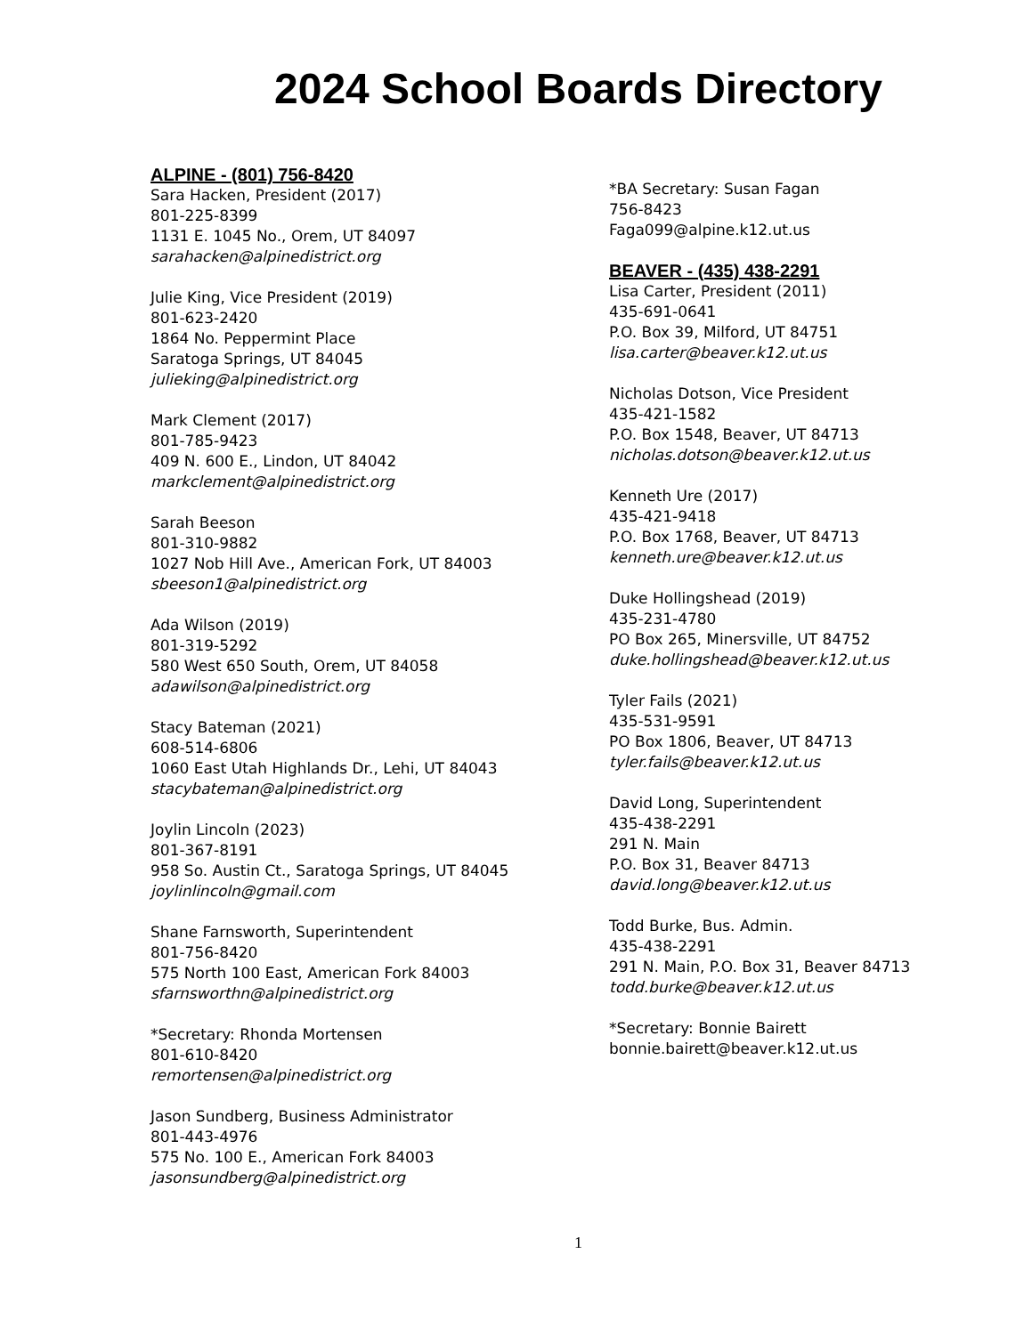2024 School Boards Directory
ALPINE - (801) 756-8420
Sara Hacken, President (2017)
801-225-8399
1131 E. 1045 No., Orem, UT 84097
sarahacken@alpinedistrict.org
Julie King, Vice President (2019)
801-623-2420
1864 No. Peppermint Place
Saratoga Springs, UT 84045
julieking@alpinedistrict.org
Mark Clement (2017)
801-785-9423
409 N. 600 E., Lindon, UT 84042
markclement@alpinedistrict.org
Sarah Beeson
801-310-9882
1027 Nob Hill Ave., American Fork, UT 84003
sbeeson1@alpinedistrict.org
Ada Wilson (2019)
801-319-5292
580 West 650 South, Orem, UT 84058
adawilson@alpinedistrict.org
Stacy Bateman (2021)
608-514-6806
1060 East Utah Highlands Dr., Lehi, UT 84043
stacybateman@alpinedistrict.org
Joylin Lincoln (2023)
801-367-8191
958 So. Austin Ct., Saratoga Springs, UT 84045
joylinlincoln@gmail.com
Shane Farnsworth, Superintendent
801-756-8420
575 North 100 East, American Fork 84003
sfarnsworthn@alpinedistrict.org
*Secretary: Rhonda Mortensen
801-610-8420
remortensen@alpinedistrict.org
Jason Sundberg, Business Administrator
801-443-4976
575 No. 100 E., American Fork 84003
jasonsundberg@alpinedistrict.org
*BA Secretary: Susan Fagan
756-8423
Faga099@alpine.k12.ut.us
BEAVER - (435) 438-2291
Lisa Carter, President (2011)
435-691-0641
P.O. Box 39, Milford, UT 84751
lisa.carter@beaver.k12.ut.us
Nicholas Dotson, Vice President
435-421-1582
P.O. Box 1548, Beaver, UT 84713
nicholas.dotson@beaver.k12.ut.us
Kenneth Ure (2017)
435-421-9418
P.O. Box 1768, Beaver, UT 84713
kenneth.ure@beaver.k12.ut.us
Duke Hollingshead (2019)
435-231-4780
PO Box 265, Minersville, UT 84752
duke.hollingshead@beaver.k12.ut.us
Tyler Fails (2021)
435-531-9591
PO Box 1806, Beaver, UT 84713
tyler.fails@beaver.k12.ut.us
David Long, Superintendent
435-438-2291
291 N. Main
P.O. Box 31, Beaver 84713
david.long@beaver.k12.ut.us
Todd Burke, Bus. Admin.
435-438-2291
291 N. Main, P.O. Box 31, Beaver 84713
todd.burke@beaver.k12.ut.us
*Secretary: Bonnie Bairett
bonnie.bairett@beaver.k12.ut.us
1